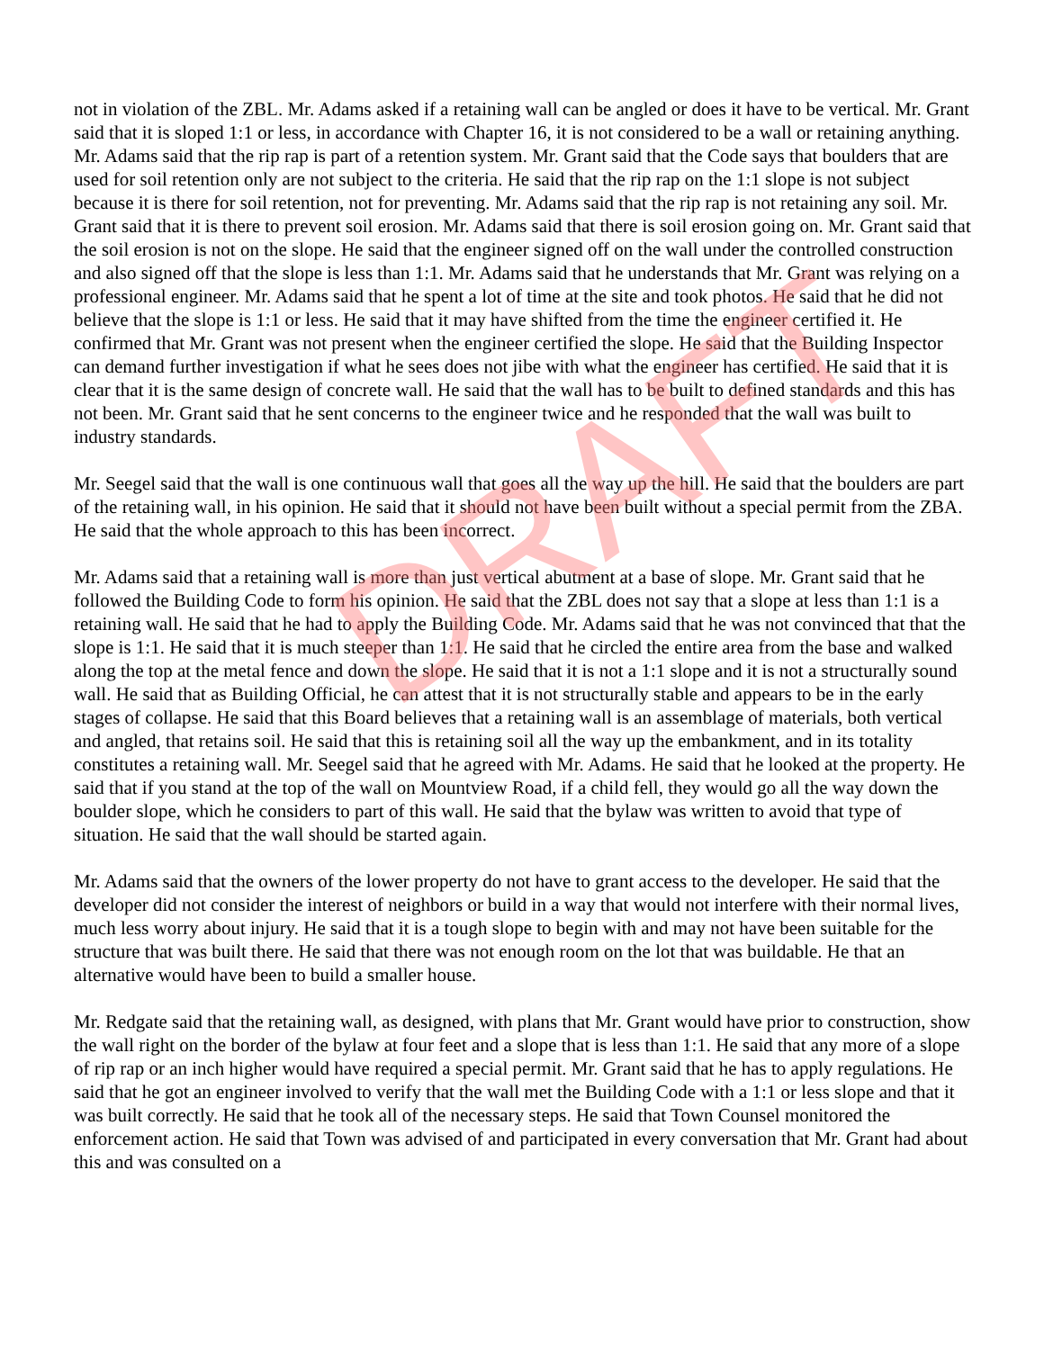not in violation of the ZBL. Mr. Adams asked if a retaining wall can be angled or does it have to be vertical. Mr. Grant said that it is sloped 1:1 or less, in accordance with Chapter 16, it is not considered to be a wall or retaining anything. Mr. Adams said that the rip rap is part of a retention system. Mr. Grant said that the Code says that boulders that are used for soil retention only are not subject to the criteria. He said that the rip rap on the 1:1 slope is not subject because it is there for soil retention, not for preventing. Mr. Adams said that the rip rap is not retaining any soil. Mr. Grant said that it is there to prevent soil erosion. Mr. Adams said that there is soil erosion going on. Mr. Grant said that the soil erosion is not on the slope. He said that the engineer signed off on the wall under the controlled construction and also signed off that the slope is less than 1:1. Mr. Adams said that he understands that Mr. Grant was relying on a professional engineer. Mr. Adams said that he spent a lot of time at the site and took photos. He said that he did not believe that the slope is 1:1 or less. He said that it may have shifted from the time the engineer certified it. He confirmed that Mr. Grant was not present when the engineer certified the slope. He said that the Building Inspector can demand further investigation if what he sees does not jibe with what the engineer has certified. He said that it is clear that it is the same design of concrete wall. He said that the wall has to be built to defined standards and this has not been. Mr. Grant said that he sent concerns to the engineer twice and he responded that the wall was built to industry standards.
Mr. Seegel said that the wall is one continuous wall that goes all the way up the hill. He said that the boulders are part of the retaining wall, in his opinion. He said that it should not have been built without a special permit from the ZBA. He said that the whole approach to this has been incorrect.
Mr. Adams said that a retaining wall is more than just vertical abutment at a base of slope. Mr. Grant said that he followed the Building Code to form his opinion. He said that the ZBL does not say that a slope at less than 1:1 is a retaining wall. He said that he had to apply the Building Code. Mr. Adams said that he was not convinced that that the slope is 1:1. He said that it is much steeper than 1:1. He said that he circled the entire area from the base and walked along the top at the metal fence and down the slope. He said that it is not a 1:1 slope and it is not a structurally sound wall. He said that as Building Official, he can attest that it is not structurally stable and appears to be in the early stages of collapse. He said that this Board believes that a retaining wall is an assemblage of materials, both vertical and angled, that retains soil. He said that this is retaining soil all the way up the embankment, and in its totality constitutes a retaining wall. Mr. Seegel said that he agreed with Mr. Adams. He said that he looked at the property. He said that if you stand at the top of the wall on Mountview Road, if a child fell, they would go all the way down the boulder slope, which he considers to part of this wall. He said that the bylaw was written to avoid that type of situation. He said that the wall should be started again.
Mr. Adams said that the owners of the lower property do not have to grant access to the developer. He said that the developer did not consider the interest of neighbors or build in a way that would not interfere with their normal lives, much less worry about injury. He said that it is a tough slope to begin with and may not have been suitable for the structure that was built there. He said that there was not enough room on the lot that was buildable. He that an alternative would have been to build a smaller house.
Mr. Redgate said that the retaining wall, as designed, with plans that Mr. Grant would have prior to construction, show the wall right on the border of the bylaw at four feet and a slope that is less than 1:1. He said that any more of a slope of rip rap or an inch higher would have required a special permit. Mr. Grant said that he has to apply regulations. He said that he got an engineer involved to verify that the wall met the Building Code with a 1:1 or less slope and that it was built correctly. He said that he took all of the necessary steps. He said that Town Counsel monitored the enforcement action. He said that Town was advised of and participated in every conversation that Mr. Grant had about this and was consulted on a
DRAFT